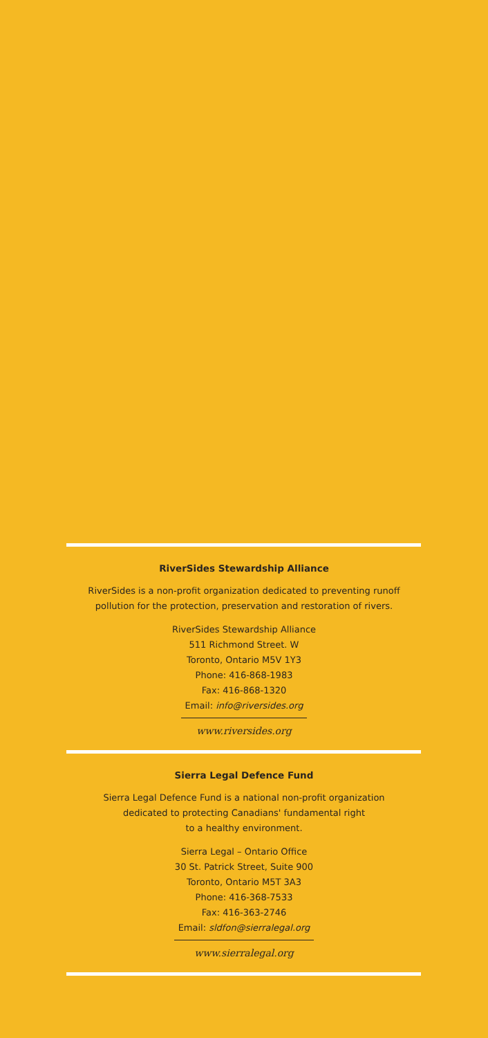RiverSides Stewardship Alliance
RiverSides is a non-profit organization dedicated to preventing runoff
pollution for the protection, preservation and restoration of rivers.
RiverSides Stewardship Alliance
511 Richmond Street. W
Toronto, Ontario M5V 1Y3
Phone: 416-868-1983
Fax: 416-868-1320
Email: info@riversides.org
www.riversides.org
Sierra Legal Defence Fund
Sierra Legal Defence Fund is a national non-profit organization
dedicated to protecting Canadians' fundamental right
to a healthy environment.
Sierra Legal – Ontario Office
30 St. Patrick Street, Suite 900
Toronto, Ontario M5T 3A3
Phone: 416-368-7533
Fax: 416-363-2746
Email: sldfon@sierralegal.org
www.sierralegal.org